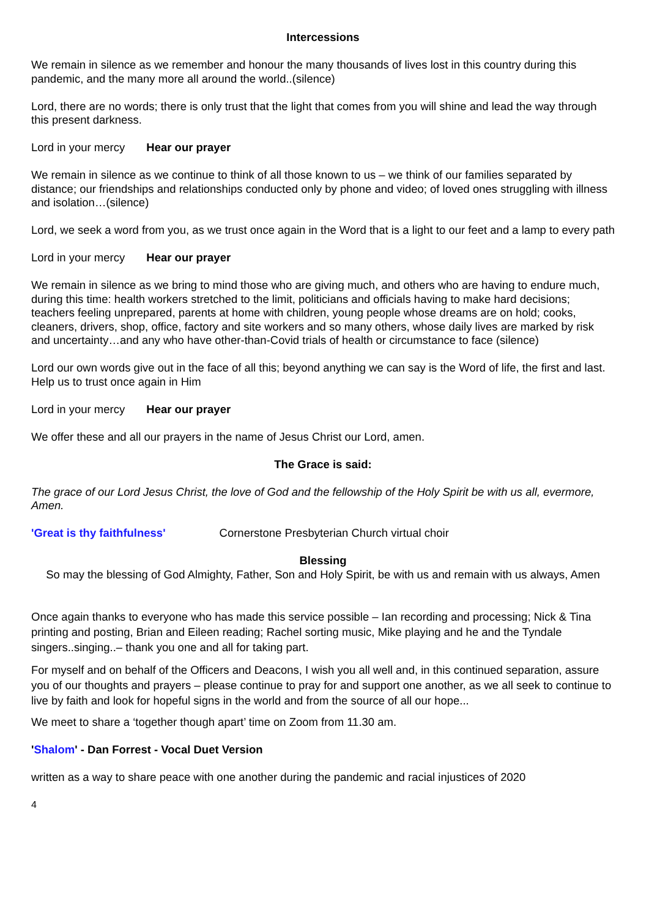Intercessions
We remain in silence as we remember and honour the many thousands of lives lost in this country during this pandemic, and the many more all around the world..(silence)
Lord, there are no words; there is only trust that the light that comes from you will shine and lead the way through this present darkness.
Lord in your mercy Hear our prayer
We remain in silence as we continue to think of all those known to us – we think of our families separated by distance; our friendships and relationships conducted only by phone and video; of loved ones struggling with illness and isolation…(silence)
Lord, we seek a word from you, as we trust once again in the Word that is a light to our feet and a lamp to every path
Lord in your mercy Hear our prayer
We remain in silence as we bring to mind those who are giving much, and others who are having to endure much, during this time: health workers stretched to the limit, politicians and officials having to make hard decisions; teachers feeling unprepared, parents at home with children, young people whose dreams are on hold; cooks, cleaners, drivers, shop, office, factory and site workers and so many others, whose daily lives are marked by risk and uncertainty…and any who have other-than-Covid trials of health or circumstance to face (silence)
Lord our own words give out in the face of all this; beyond anything we can say is the Word of life, the first and last. Help us to trust once again in Him
Lord in your mercy Hear our prayer
We offer these and all our prayers in the name of Jesus Christ our Lord, amen.
The Grace is said:
The grace of our Lord Jesus Christ, the love of God and the fellowship of the Holy Spirit be with us all, evermore, Amen.
'Great is thy faithfulness' Cornerstone Presbyterian Church virtual choir
Blessing
So may the blessing of God Almighty, Father, Son and Holy Spirit, be with us and remain with us always, Amen
Once again thanks to everyone who has made this service possible – Ian recording and processing; Nick & Tina printing and posting, Brian and Eileen reading; Rachel sorting music, Mike playing and he and the Tyndale singers..singing..– thank you one and all for taking part.
For myself and on behalf of the Officers and Deacons, I wish you all well and, in this continued separation, assure you of our thoughts and prayers – please continue to pray for and support one another, as we all seek to continue to live by faith and look for hopeful signs in the world and from the source of all our hope...
We meet to share a ‘together though apart’ time on Zoom from 11.30 am.
'Shalom' - Dan Forrest - Vocal Duet Version
written as a way to share peace with one another during the pandemic and racial injustices of 2020
4